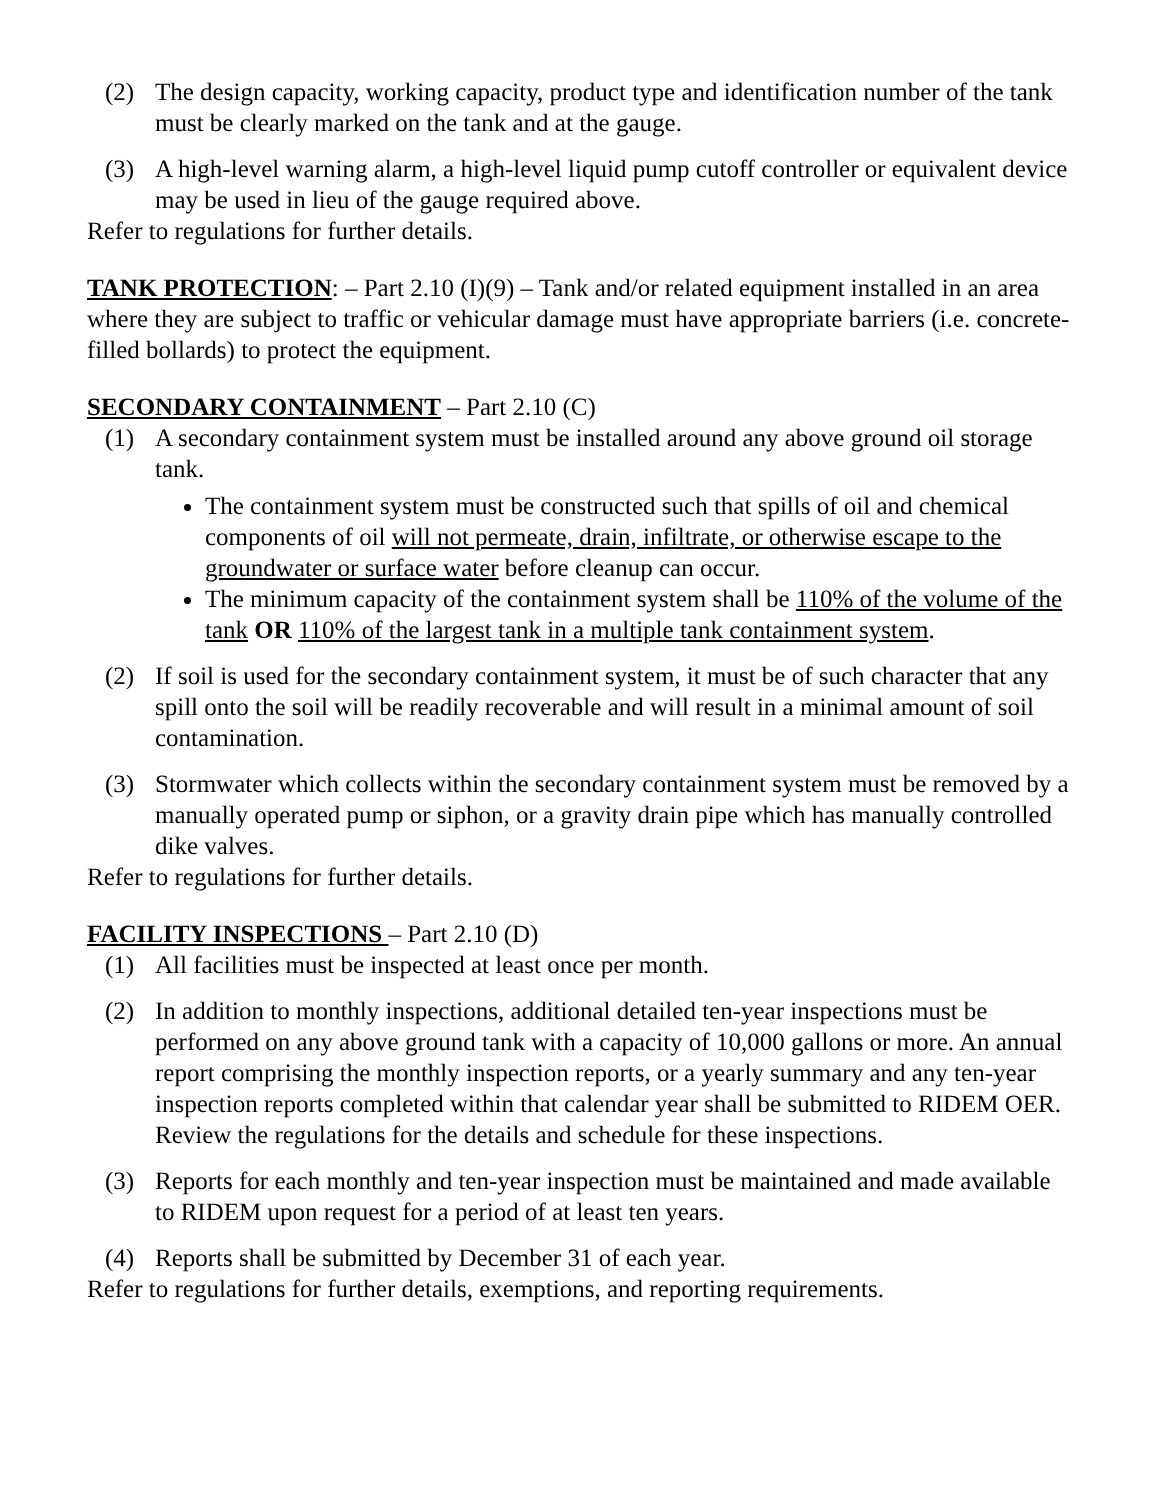(2) The design capacity, working capacity, product type and identification number of the tank must be clearly marked on the tank and at the gauge.
(3) A high-level warning alarm, a high-level liquid pump cutoff controller or equivalent device may be used in lieu of the gauge required above.
Refer to regulations for further details.
TANK PROTECTION: – Part 2.10 (I)(9) – Tank and/or related equipment installed in an area where they are subject to traffic or vehicular damage must have appropriate barriers (i.e. concrete-filled bollards) to protect the equipment.
SECONDARY CONTAINMENT – Part 2.10 (C)
(1) A secondary containment system must be installed around any above ground oil storage tank.
The containment system must be constructed such that spills of oil and chemical components of oil will not permeate, drain, infiltrate, or otherwise escape to the groundwater or surface water before cleanup can occur.
The minimum capacity of the containment system shall be 110% of the volume of the tank OR 110% of the largest tank in a multiple tank containment system.
(2) If soil is used for the secondary containment system, it must be of such character that any spill onto the soil will be readily recoverable and will result in a minimal amount of soil contamination.
(3) Stormwater which collects within the secondary containment system must be removed by a manually operated pump or siphon, or a gravity drain pipe which has manually controlled dike valves.
Refer to regulations for further details.
FACILITY INSPECTIONS – Part 2.10 (D)
(1) All facilities must be inspected at least once per month.
(2) In addition to monthly inspections, additional detailed ten-year inspections must be performed on any above ground tank with a capacity of 10,000 gallons or more. An annual report comprising the monthly inspection reports, or a yearly summary and any ten-year inspection reports completed within that calendar year shall be submitted to RIDEM OER. Review the regulations for the details and schedule for these inspections.
(3) Reports for each monthly and ten-year inspection must be maintained and made available to RIDEM upon request for a period of at least ten years.
(4) Reports shall be submitted by December 31 of each year.
Refer to regulations for further details, exemptions, and reporting requirements.